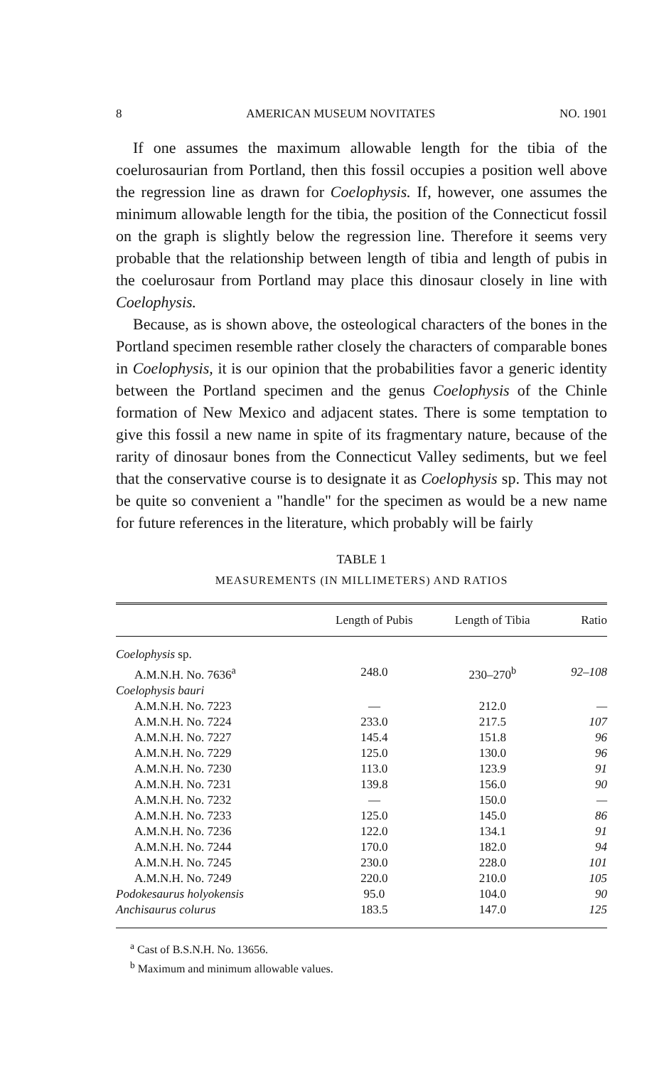8 AMERICAN MUSEUM NOVITATES NO. 1901
If one assumes the maximum allowable length for the tibia of the coelurosaurian from Portland, then this fossil occupies a position well above the regression line as drawn for Coelophysis. If, however, one assumes the minimum allowable length for the tibia, the position of the Connecticut fossil on the graph is slightly below the regression line. Therefore it seems very probable that the relationship between length of tibia and length of pubis in the coelurosaur from Portland may place this dinosaur closely in line with Coelophysis.
Because, as is shown above, the osteological characters of the bones in the Portland specimen resemble rather closely the characters of comparable bones in Coelophysis, it is our opinion that the probabilities favor a generic identity between the Portland specimen and the genus Coelophysis of the Chinle formation of New Mexico and adjacent states. There is some temptation to give this fossil a new name in spite of its fragmentary nature, because of the rarity of dinosaur bones from the Connecticut Valley sediments, but we feel that the conservative course is to designate it as Coelophysis sp. This may not be quite so convenient a "handle" for the specimen as would be a new name for future references in the literature, which probably will be fairly
TABLE 1
MEASUREMENTS (IN MILLIMETERS) AND RATIOS
| | Length of Pubis | Length of Tibia | Ratio |
| --- | --- | --- | --- |
| Coelophysis sp. | | | |
| A.M.N.H. No. 7636<sup>a</sup> | 248.0 | 230–270<sup>b</sup> | 92–108 |
| Coelophysis bauri | | | |
| A.M.N.H. No. 7223 | — | 212.0 | — |
| A.M.N.H. No. 7224 | 233.0 | 217.5 | 107 |
| A.M.N.H. No. 7227 | 145.4 | 151.8 | 96 |
| A.M.N.H. No. 7229 | 125.0 | 130.0 | 96 |
| A.M.N.H. No. 7230 | 113.0 | 123.9 | 91 |
| A.M.N.H. No. 7231 | 139.8 | 156.0 | 90 |
| A.M.N.H. No. 7232 | — | 150.0 | — |
| A.M.N.H. No. 7233 | 125.0 | 145.0 | 86 |
| A.M.N.H. No. 7236 | 122.0 | 134.1 | 91 |
| A.M.N.H. No. 7244 | 170.0 | 182.0 | 94 |
| A.M.N.H. No. 7245 | 230.0 | 228.0 | 101 |
| A.M.N.H. No. 7249 | 220.0 | 210.0 | 105 |
| Podokesaurus holyokensis | 95.0 | 104.0 | 90 |
| Anchisaurus colurus | 183.5 | 147.0 | 125 |
<sup>a</sup> Cast of B.S.N.H. No. 13656.
<sup>b</sup> Maximum and minimum allowable values.